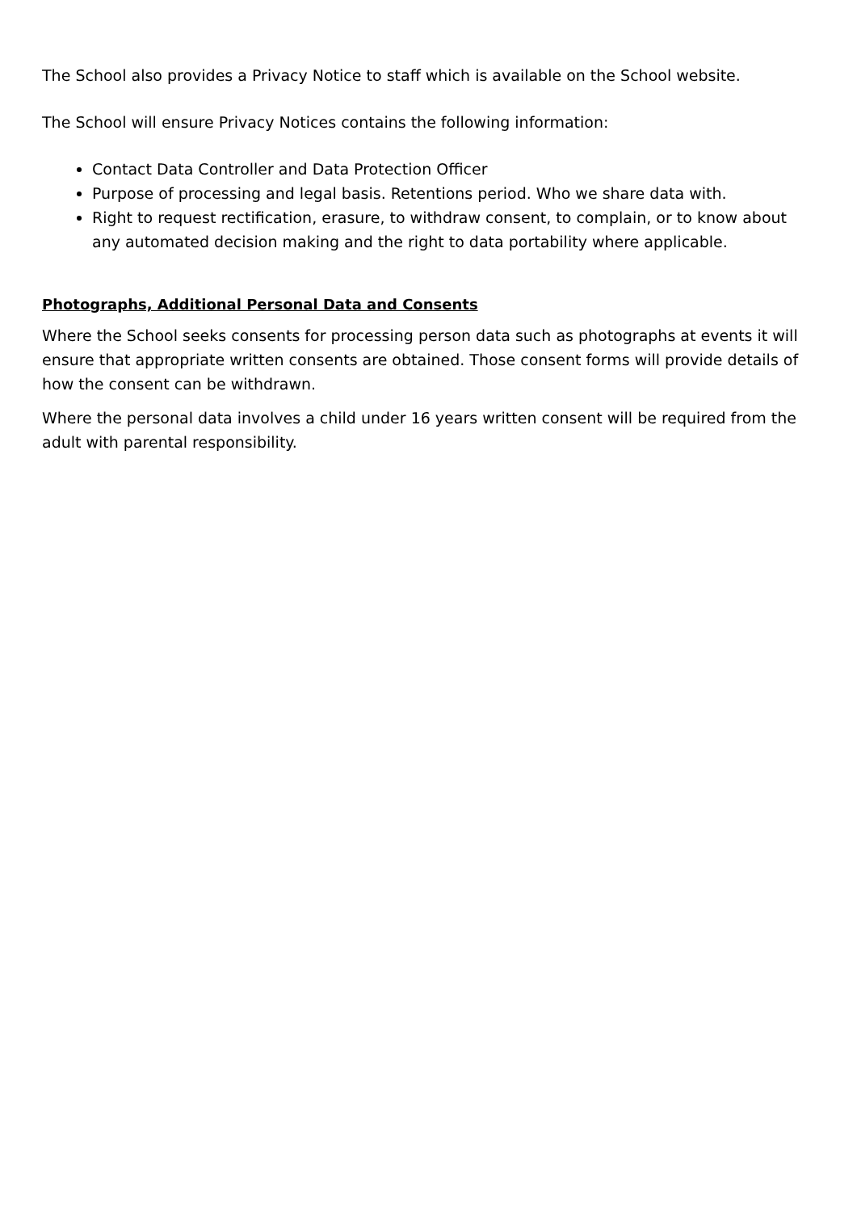The School also provides a Privacy Notice to staff which is available on the School website.
The School will ensure Privacy Notices contains the following information:
Contact Data Controller and Data Protection Officer
Purpose of processing and legal basis. Retentions period. Who we share data with.
Right to request rectification, erasure, to withdraw consent, to complain, or to know about any automated decision making and the right to data portability where applicable.
Photographs, Additional Personal Data and Consents
Where the School seeks consents for processing person data such as photographs at events it will ensure that appropriate written consents are obtained. Those consent forms will provide details of how the consent can be withdrawn.
Where the personal data involves a child under 16 years written consent will be required from the adult with parental responsibility.